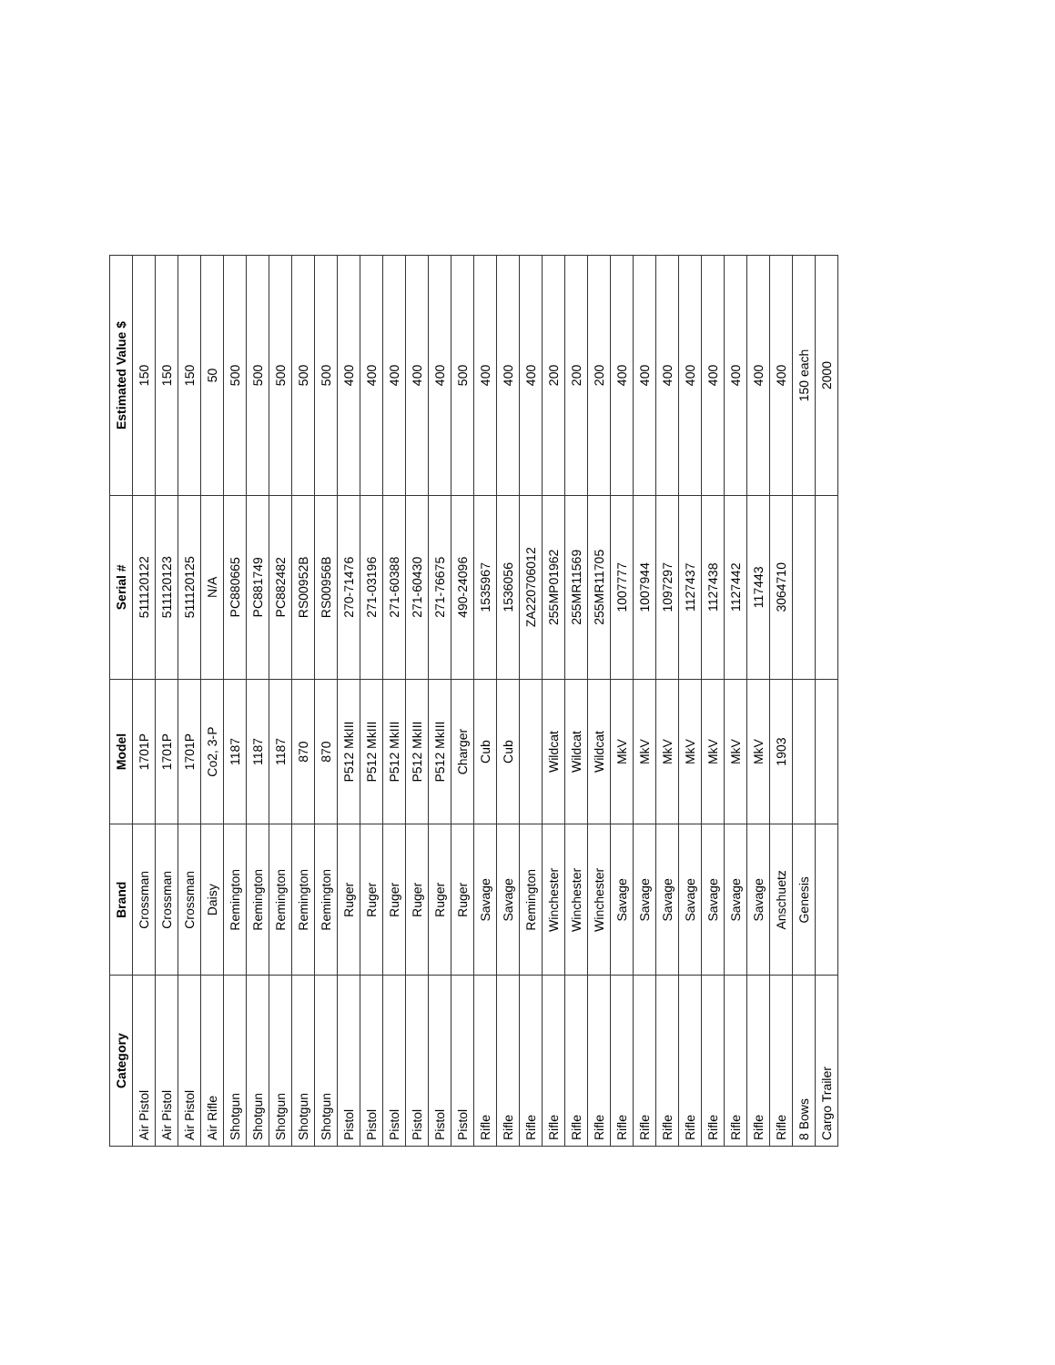| Category | Brand | Model | Serial # | Estimated Value $ |
| --- | --- | --- | --- | --- |
| Air Pistol | Crossman | 1701P | 511120122 | 150 |
| Air Pistol | Crossman | 1701P | 511120123 | 150 |
| Air Pistol | Crossman | 1701P | 511120125 | 150 |
| Air Rifle | Daisy | Co2, 3-P | N/A | 50 |
| Shotgun | Remington | 1187 | PC880665 | 500 |
| Shotgun | Remington | 1187 | PC881749 | 500 |
| Shotgun | Remington | 1187 | PC882482 | 500 |
| Shotgun | Remington | 870 | RS00952B | 500 |
| Shotgun | Remington | 870 | RS00956B | 500 |
| Pistol | Ruger | P512 MkIII | 270-71476 | 400 |
| Pistol | Ruger | P512 MkIII | 271-03196 | 400 |
| Pistol | Ruger | P512 MkIII | 271-60388 | 400 |
| Pistol | Ruger | P512 MkIII | 271-60430 | 400 |
| Pistol | Ruger | P512 MkIII | 271-76675 | 400 |
| Pistol | Ruger | Charger | 490-24096 | 500 |
| Rifle | Savage | Cub | 1535967 | 400 |
| Rifle | Savage | Cub | 1536056 | 400 |
| Rifle | Remington | | ZA22070601​2 | 400 |
| Rifle | Winchester | Wildcat | 255MP01962 | 200 |
| Rifle | Winchester | Wildcat | 255MR11569 | 200 |
| Rifle | Winchester | Wildcat | 255MR11705 | 200 |
| Rifle | Savage | MkV | 1007777 | 400 |
| Rifle | Savage | MkV | 1007944 | 400 |
| Rifle | Savage | MkV | 1097297 | 400 |
| Rifle | Savage | MkV | 1127437 | 400 |
| Rifle | Savage | MkV | 1127438 | 400 |
| Rifle | Savage | MkV | 1127442 | 400 |
| Rifle | Savage | MkV | 117443 | 400 |
| Rifle | Anschuetz | 1903 | 3064710 | 400 |
| 8 Bows | Genesis | | | 150 each |
| Cargo Trailer | | | | 2000 |